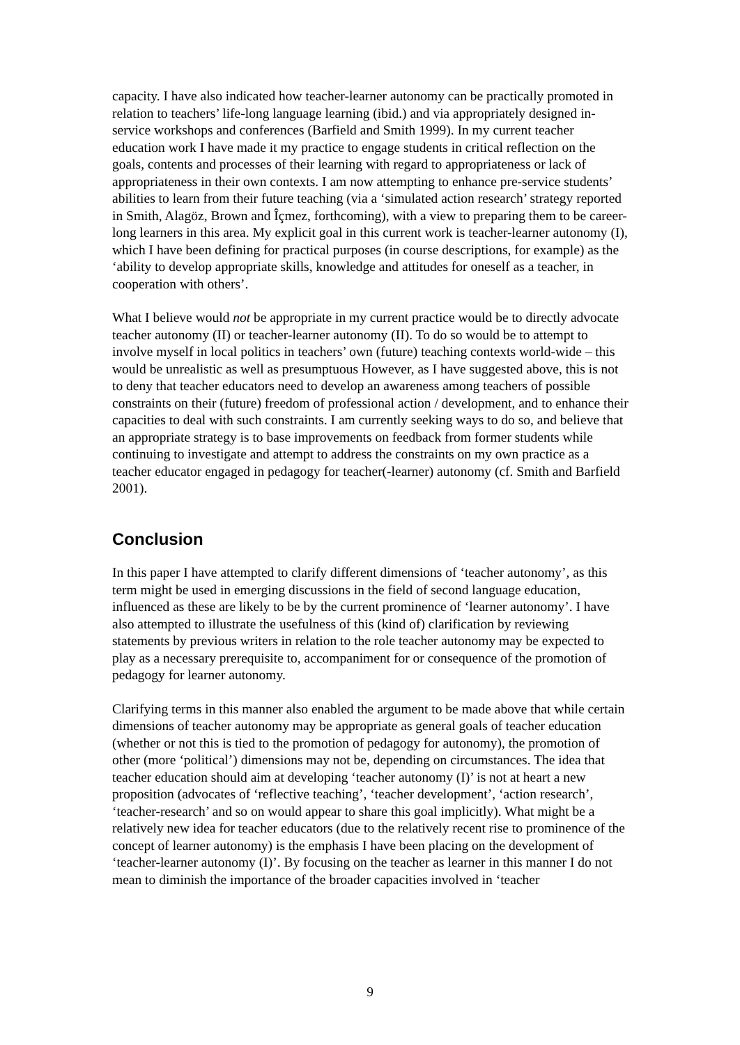capacity. I have also indicated how teacher-learner autonomy can be practically promoted in relation to teachers’ life-long language learning (ibid.) and via appropriately designed in-service workshops and conferences (Barfield and Smith 1999). In my current teacher education work I have made it my practice to engage students in critical reflection on the goals, contents and processes of their learning with regard to appropriateness or lack of appropriateness in their own contexts. I am now attempting to enhance pre-service students’ abilities to learn from their future teaching (via a ‘simulated action research’ strategy reported in Smith, Alagöz, Brown and Îçmez, forthcoming), with a view to preparing them to be career-long learners in this area. My explicit goal in this current work is teacher-learner autonomy (I), which I have been defining for practical purposes (in course descriptions, for example) as the ‘ability to develop appropriate skills, knowledge and attitudes for oneself as a teacher, in cooperation with others’.
What I believe would not be appropriate in my current practice would be to directly advocate teacher autonomy (II) or teacher-learner autonomy (II). To do so would be to attempt to involve myself in local politics in teachers’ own (future) teaching contexts world-wide – this would be unrealistic as well as presumptuous However, as I have suggested above, this is not to deny that teacher educators need to develop an awareness among teachers of possible constraints on their (future) freedom of professional action / development, and to enhance their capacities to deal with such constraints. I am currently seeking ways to do so, and believe that an appropriate strategy is to base improvements on feedback from former students while continuing to investigate and attempt to address the constraints on my own practice as a teacher educator engaged in pedagogy for teacher(-learner) autonomy (cf. Smith and Barfield 2001).
Conclusion
In this paper I have attempted to clarify different dimensions of ‘teacher autonomy’, as this term might be used in emerging discussions in the field of second language education, influenced as these are likely to be by the current prominence of ‘learner autonomy’. I have also attempted to illustrate the usefulness of this (kind of) clarification by reviewing statements by previous writers in relation to the role teacher autonomy may be expected to play as a necessary prerequisite to, accompaniment for or consequence of the promotion of pedagogy for learner autonomy.
Clarifying terms in this manner also enabled the argument to be made above that while certain dimensions of teacher autonomy may be appropriate as general goals of teacher education (whether or not this is tied to the promotion of pedagogy for autonomy), the promotion of other (more ‘political’) dimensions may not be, depending on circumstances. The idea that teacher education should aim at developing ‘teacher autonomy (I)’ is not at heart a new proposition (advocates of ‘reflective teaching’, ‘teacher development’, ‘action research’, ‘teacher-research’ and so on would appear to share this goal implicitly). What might be a relatively new idea for teacher educators (due to the relatively recent rise to prominence of the concept of learner autonomy) is the emphasis I have been placing on the development of ‘teacher-learner autonomy (I)’. By focusing on the teacher as learner in this manner I do not mean to diminish the importance of the broader capacities involved in ‘teacher
9